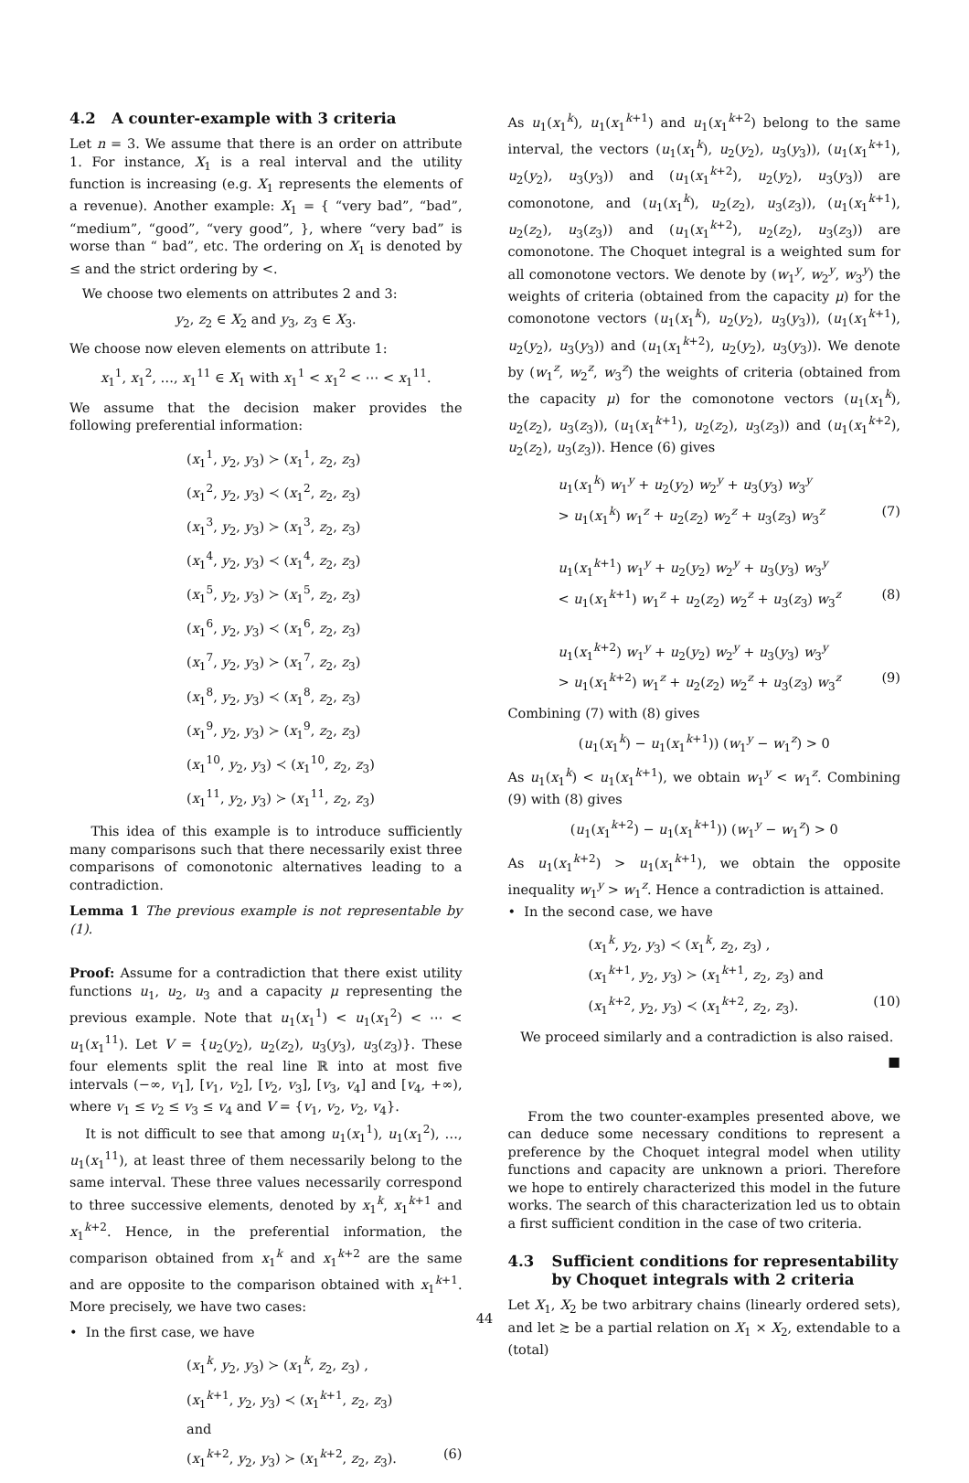4.2 A counter-example with 3 criteria
Let n = 3. We assume that there is an order on attribute 1. For instance, X<sub>1</sub> is a real interval and the utility function is increasing (e.g. X<sub>1</sub> represents the elements of a revenue). Another example: X<sub>1</sub> = { “very bad”, “bad”, “medium”, “good”, “very good”, }, where “very bad” is worse than “ bad”, etc. The ordering on X<sub>1</sub> is denoted by ≤ and the strict ordering by <.
We choose two elements on attributes 2 and 3:
y<sub>2</sub>, z<sub>2</sub> ∈ X<sub>2</sub> and y<sub>3</sub>, z<sub>3</sub> ∈ X<sub>3</sub>.
We choose now eleven elements on attribute 1:
x<sub>1</sub><sup>1</sup>, x<sub>1</sub><sup>2</sup>, …, x<sub>1</sub><sup>11</sup> ∈ X<sub>1</sub> with x<sub>1</sub><sup>1</sup> < x<sub>1</sub><sup>2</sup> < ⋯ < x<sub>1</sub><sup>11</sup>.
We assume that the decision maker provides the following preferential information:
(x<sub>1</sub><sup>1</sup>, y<sub>2</sub>, y<sub>3</sub>) ≻ (x<sub>1</sub><sup>1</sup>, z<sub>2</sub>, z<sub>3</sub>)
(x<sub>1</sub><sup>2</sup>, y<sub>2</sub>, y<sub>3</sub>) ≺ (x<sub>1</sub><sup>2</sup>, z<sub>2</sub>, z<sub>3</sub>)
(x<sub>1</sub><sup>3</sup>, y<sub>2</sub>, y<sub>3</sub>) ≻ (x<sub>1</sub><sup>3</sup>, z<sub>2</sub>, z<sub>3</sub>)
(x<sub>1</sub><sup>4</sup>, y<sub>2</sub>, y<sub>3</sub>) ≺ (x<sub>1</sub><sup>4</sup>, z<sub>2</sub>, z<sub>3</sub>)
(x<sub>1</sub><sup>5</sup>, y<sub>2</sub>, y<sub>3</sub>) ≻ (x<sub>1</sub><sup>5</sup>, z<sub>2</sub>, z<sub>3</sub>)
(x<sub>1</sub><sup>6</sup>, y<sub>2</sub>, y<sub>3</sub>) ≺ (x<sub>1</sub><sup>6</sup>, z<sub>2</sub>, z<sub>3</sub>)
(x<sub>1</sub><sup>7</sup>, y<sub>2</sub>, y<sub>3</sub>) ≻ (x<sub>1</sub><sup>7</sup>, z<sub>2</sub>, z<sub>3</sub>)
(x<sub>1</sub><sup>8</sup>, y<sub>2</sub>, y<sub>3</sub>) ≺ (x<sub>1</sub><sup>8</sup>, z<sub>2</sub>, z<sub>3</sub>)
(x<sub>1</sub><sup>9</sup>, y<sub>2</sub>, y<sub>3</sub>) ≻ (x<sub>1</sub><sup>9</sup>, z<sub>2</sub>, z<sub>3</sub>)
(x<sub>1</sub><sup>10</sup>, y<sub>2</sub>, y<sub>3</sub>) ≺ (x<sub>1</sub><sup>10</sup>, z<sub>2</sub>, z<sub>3</sub>)
(x<sub>1</sub><sup>11</sup>, y<sub>2</sub>, y<sub>3</sub>) ≻ (x<sub>1</sub><sup>11</sup>, z<sub>2</sub>, z<sub>3</sub>)
This idea of this example is to introduce sufficiently many comparisons such that there necessarily exist three comparisons of comonotonic alternatives leading to a contradiction.
Lemma 1 The previous example is not representable by (1).
Proof: Assume for a contradiction that there exist utility functions u<sub>1</sub>, u<sub>2</sub>, u<sub>3</sub> and a capacity μ representing the previous example. Note that u<sub>1</sub>(x<sub>1</sub><sup>1</sup>) < u<sub>1</sub>(x<sub>1</sub><sup>2</sup>) < ⋯ < u<sub>1</sub>(x<sub>1</sub><sup>11</sup>). Let V = {u<sub>2</sub>(y<sub>2</sub>), u<sub>2</sub>(z<sub>2</sub>), u<sub>3</sub>(y<sub>3</sub>), u<sub>3</sub>(z<sub>3</sub>)}. These four elements split the real line ℝ into at most five intervals (−∞, v<sub>1</sub>], [v<sub>1</sub>, v<sub>2</sub>], [v<sub>2</sub>, v<sub>3</sub>], [v<sub>3</sub>, v<sub>4</sub>] and [v<sub>4</sub>, +∞), where v<sub>1</sub> ≤ v<sub>2</sub> ≤ v<sub>3</sub> ≤ v<sub>4</sub> and V = {v<sub>1</sub>, v<sub>2</sub>, v<sub>2</sub>, v<sub>4</sub>}.
It is not difficult to see that among u<sub>1</sub>(x<sub>1</sub><sup>1</sup>), u<sub>1</sub>(x<sub>1</sub><sup>2</sup>), …, u<sub>1</sub>(x<sub>1</sub><sup>11</sup>), at least three of them necessarily belong to the same interval. These three values necessarily correspond to three successive elements, denoted by x<sub>1</sub><sup>k</sup>, x<sub>1</sub><sup>k+1</sup> and x<sub>1</sub><sup>k+2</sup>. Hence, in the preferential information, the comparison obtained from x<sub>1</sub><sup>k</sup> and x<sub>1</sub><sup>k+2</sup> are the same and are opposite to the comparison obtained with x<sub>1</sub><sup>k+1</sup>. More precisely, we have two cases:
• In the first case, we have
(x<sub>1</sub><sup>k</sup>, y<sub>2</sub>, y<sub>3</sub>) ≻ (x<sub>1</sub><sup>k</sup>, z<sub>2</sub>, z<sub>3</sub>) ,
(x<sub>1</sub><sup>k+1</sup>, y<sub>2</sub>, y<sub>3</sub>) ≺ (x<sub>1</sub><sup>k+1</sup>, z<sub>2</sub>, z<sub>3</sub>)
and
(x<sub>1</sub><sup>k+2</sup>, y<sub>2</sub>, y<sub>3</sub>) ≻ (x<sub>1</sub><sup>k+2</sup>, z<sub>2</sub>, z<sub>3</sub>). (6)
As u<sub>1</sub>(x<sub>1</sub><sup>k</sup>), u<sub>1</sub>(x<sub>1</sub><sup>k+1</sup>) and u<sub>1</sub>(x<sub>1</sub><sup>k+2</sup>) belong to the same interval, the vectors (u<sub>1</sub>(x<sub>1</sub><sup>k</sup>), u<sub>2</sub>(y<sub>2</sub>), u<sub>3</sub>(y<sub>3</sub>)), (u<sub>1</sub>(x<sub>1</sub><sup>k+1</sup>), u<sub>2</sub>(y<sub>2</sub>), u<sub>3</sub>(y<sub>3</sub>)) and (u<sub>1</sub>(x<sub>1</sub><sup>k+2</sup>), u<sub>2</sub>(y<sub>2</sub>), u<sub>3</sub>(y<sub>3</sub>)) are comonotone, and (u<sub>1</sub>(x<sub>1</sub><sup>k</sup>), u<sub>2</sub>(z<sub>2</sub>), u<sub>3</sub>(z<sub>3</sub>)), (u<sub>1</sub>(x<sub>1</sub><sup>k+1</sup>), u<sub>2</sub>(z<sub>2</sub>), u<sub>3</sub>(z<sub>3</sub>)) and (u<sub>1</sub>(x<sub>1</sub><sup>k+2</sup>), u<sub>2</sub>(z<sub>2</sub>), u<sub>3</sub>(z<sub>3</sub>)) are comonotone. The Choquet integral is a weighted sum for all comonotone vectors. We denote by (w<sub>1</sub><sup>y</sup>, w<sub>2</sub><sup>y</sup>, w<sub>3</sub><sup>y</sup>) the weights of criteria (obtained from the capacity μ) for the comonotone vectors (u<sub>1</sub>(x<sub>1</sub><sup>k</sup>), u<sub>2</sub>(y<sub>2</sub>), u<sub>3</sub>(y<sub>3</sub>)), (u<sub>1</sub>(x<sub>1</sub><sup>k+1</sup>), u<sub>2</sub>(y<sub>2</sub>), u<sub>3</sub>(y<sub>3</sub>)) and (u<sub>1</sub>(x<sub>1</sub><sup>k+2</sup>), u<sub>2</sub>(y<sub>2</sub>), u<sub>3</sub>(y<sub>3</sub>)). We denote by (w<sub>1</sub><sup>z</sup>, w<sub>2</sub><sup>z</sup>, w<sub>3</sub><sup>z</sup>) the weights of criteria (obtained from the capacity μ) for the comonotone vectors (u<sub>1</sub>(x<sub>1</sub><sup>k</sup>), u<sub>2</sub>(z<sub>2</sub>), u<sub>3</sub>(z<sub>3</sub>)), (u<sub>1</sub>(x<sub>1</sub><sup>k+1</sup>), u<sub>2</sub>(z<sub>2</sub>), u<sub>3</sub>(z<sub>3</sub>)) and (u<sub>1</sub>(x<sub>1</sub><sup>k+2</sup>), u<sub>2</sub>(z<sub>2</sub>), u<sub>3</sub>(z<sub>3</sub>)). Hence (6) gives
u<sub>1</sub>(x<sub>1</sub><sup>k</sup>) w<sub>1</sub><sup>y</sup> + u<sub>2</sub>(y<sub>2</sub>) w<sub>2</sub><sup>y</sup> + u<sub>3</sub>(y<sub>3</sub>) w<sub>3</sub><sup>y</sup>
> u<sub>1</sub>(x<sub>1</sub><sup>k</sup>) w<sub>1</sub><sup>z</sup> + u<sub>2</sub>(z<sub>2</sub>) w<sub>2</sub><sup>z</sup> + u<sub>3</sub>(z<sub>3</sub>) w<sub>3</sub><sup>z</sup> (7)
u<sub>1</sub>(x<sub>1</sub><sup>k+1</sup>) w<sub>1</sub><sup>y</sup> + u<sub>2</sub>(y<sub>2</sub>) w<sub>2</sub><sup>y</sup> + u<sub>3</sub>(y<sub>3</sub>) w<sub>3</sub><sup>y</sup>
< u<sub>1</sub>(x<sub>1</sub><sup>k+1</sup>) w<sub>1</sub><sup>z</sup> + u<sub>2</sub>(z<sub>2</sub>) w<sub>2</sub><sup>z</sup> + u<sub>3</sub>(z<sub>3</sub>) w<sub>3</sub><sup>z</sup> (8)
u<sub>1</sub>(x<sub>1</sub><sup>k+2</sup>) w<sub>1</sub><sup>y</sup> + u<sub>2</sub>(y<sub>2</sub>) w<sub>2</sub><sup>y</sup> + u<sub>3</sub>(y<sub>3</sub>) w<sub>3</sub><sup>y</sup>
> u<sub>1</sub>(x<sub>1</sub><sup>k+2</sup>) w<sub>1</sub><sup>z</sup> + u<sub>2</sub>(z<sub>2</sub>) w<sub>2</sub><sup>z</sup> + u<sub>3</sub>(z<sub>3</sub>) w<sub>3</sub><sup>z</sup> (9)
Combining (7) with (8) gives
(u<sub>1</sub>(x<sub>1</sub><sup>k</sup>) − u<sub>1</sub>(x<sub>1</sub><sup>k+1</sup>)) (w<sub>1</sub><sup>y</sup> − w<sub>1</sub><sup>z</sup>) > 0
As u<sub>1</sub>(x<sub>1</sub><sup>k</sup>) < u<sub>1</sub>(x<sub>1</sub><sup>k+1</sup>), we obtain w<sub>1</sub><sup>y</sup> < w<sub>1</sub><sup>z</sup>. Combining (9) with (8) gives
(u<sub>1</sub>(x<sub>1</sub><sup>k+2</sup>) − u<sub>1</sub>(x<sub>1</sub><sup>k+1</sup>)) (w<sub>1</sub><sup>y</sup> − w<sub>1</sub><sup>z</sup>) > 0
As u<sub>1</sub>(x<sub>1</sub><sup>k+2</sup>) > u<sub>1</sub>(x<sub>1</sub><sup>k+1</sup>), we obtain the opposite inequality w<sub>1</sub><sup>y</sup> > w<sub>1</sub><sup>z</sup>. Hence a contradiction is attained.
• In the second case, we have
(x<sub>1</sub><sup>k</sup>, y<sub>2</sub>, y<sub>3</sub>) ≺ (x<sub>1</sub><sup>k</sup>, z<sub>2</sub>, z<sub>3</sub>) ,
(x<sub>1</sub><sup>k+1</sup>, y<sub>2</sub>, y<sub>3</sub>) ≻ (x<sub>1</sub><sup>k+1</sup>, z<sub>2</sub>, z<sub>3</sub>) and
(x<sub>1</sub><sup>k+2</sup>, y<sub>2</sub>, y<sub>3</sub>) ≺ (x<sub>1</sub><sup>k+2</sup>, z<sub>2</sub>, z<sub>3</sub>). (10)
We proceed similarly and a contradiction is also raised.
■
From the two counter-examples presented above, we can deduce some necessary conditions to represent a preference by the Choquet integral model when utility functions and capacity are unknown a priori. Therefore we hope to entirely characterized this model in the future works. The search of this characterization led us to obtain a first sufficient condition in the case of two criteria.
4.3 Sufficient conditions for representability by Choquet integrals with 2 criteria
Let X<sub>1</sub>, X<sub>2</sub> be two arbitrary chains (linearly ordered sets), and let ≿ be a partial relation on X<sub>1</sub> × X<sub>2</sub>, extendable to a (total)
44